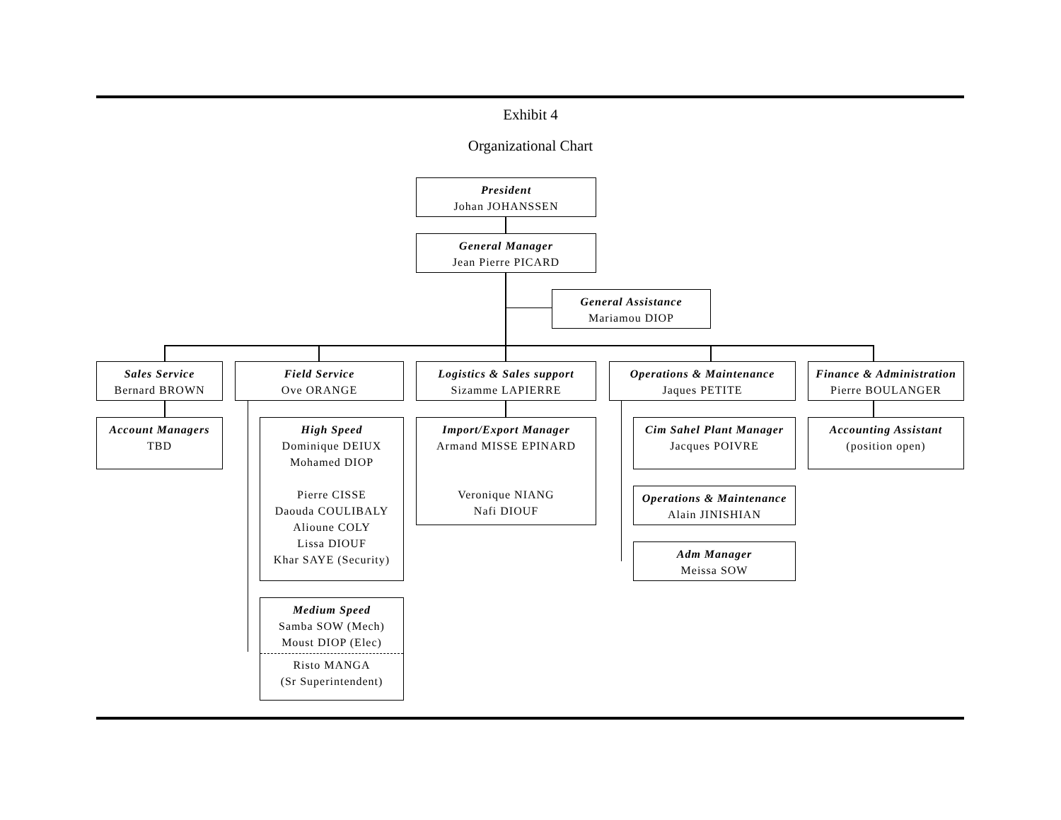Exhibit 4
Organizational Chart
President
Johan JOHANSSEN
General Manager
Jean Pierre PICARD
General Assistance
Mariamou DIOP
Sales Service
Bernard BROWN
Field Service
Ove ORANGE
Logistics & Sales support
Sizamme LAPIERRE
Operations & Maintenance
Jaques PETITE
Finance & Administration
Pierre BOULANGER
Account Managers
TBD
High Speed
Dominique DEIUX
Mohamed DIOP
Pierre CISSE
Daouda COULIBALY
Alioune COLY
Lissa DIOUF
Khar SAYE (Security)
Import/Export Manager
Armand MISSE EPINARD
Veronique NIANG
Nafi DIOUF
Cim Sahel Plant Manager
Jacques POIVRE
Accounting Assistant
(position open)
Operations & Maintenance
Alain JINISHIAN
Adm Manager
Meissa SOW
Medium Speed
Samba SOW (Mech)
Moust DIOP (Elec)
Risto MANGA
(Sr Superintendent)